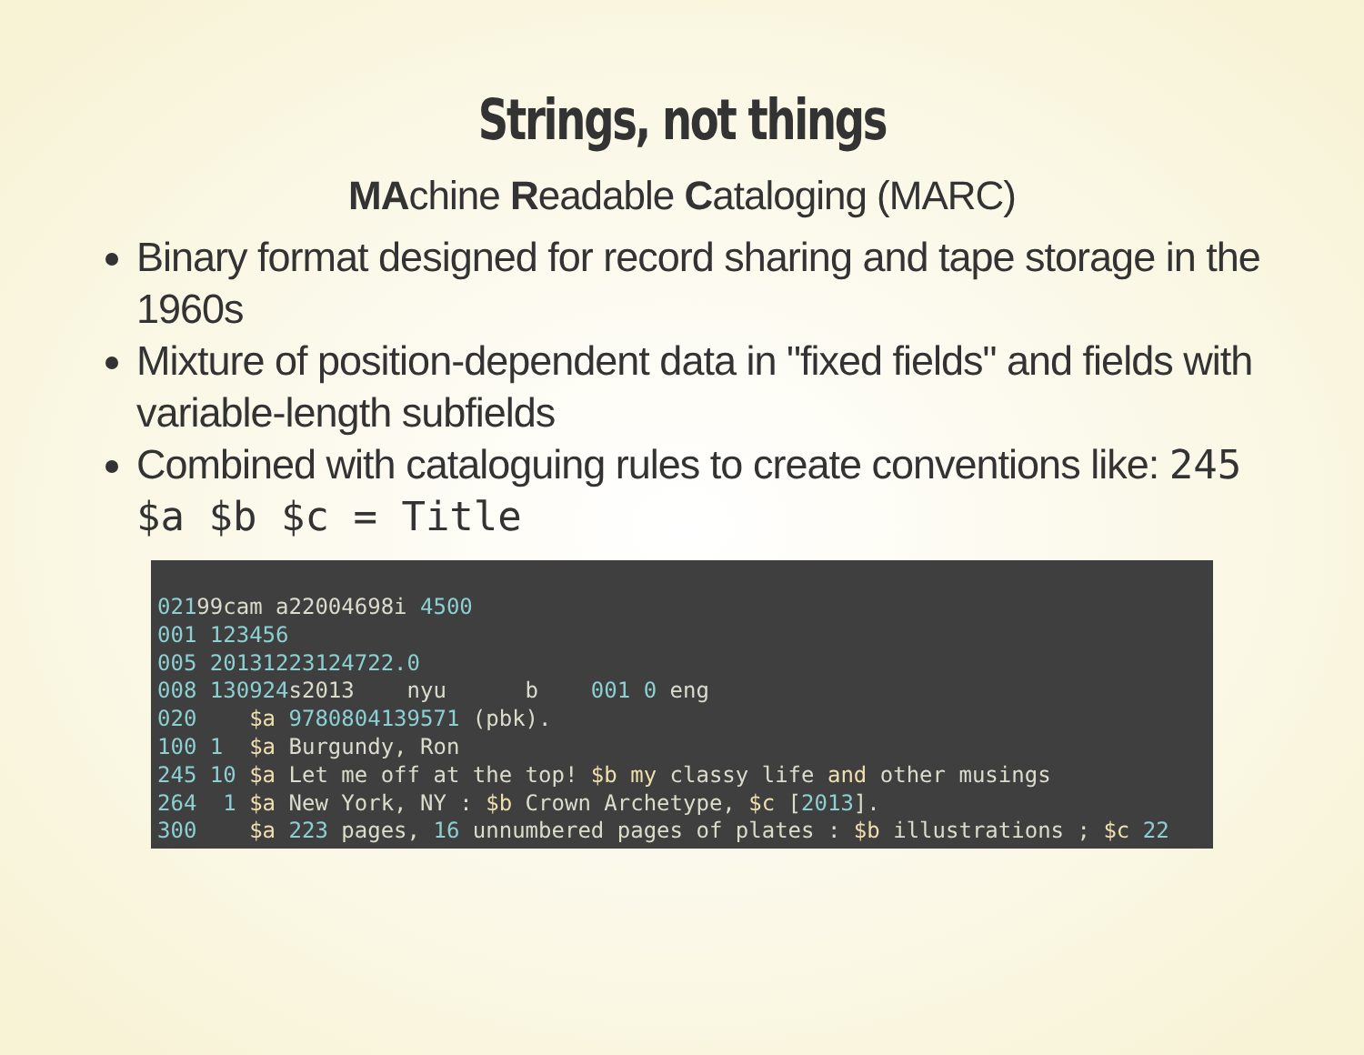Strings, not things
MAchine Readable Cataloging (MARC)
Binary format designed for record sharing and tape storage in the 1960s
Mixture of position-dependent data in "fixed fields" and fields with variable-length subfields
Combined with cataloguing rules to create conventions like: 245 $a $b $c = Title
02199cam a22004698i 4500
001 123456
005 20131223124722.0
008 130924s2013    nyu      b    001 0 eng
020    $a 9780804139571 (pbk).
100 1  $a Burgundy, Ron
245 10 $a Let me off at the top! $b my classy life and other musings
264  1 $a New York, NY : $b Crown Archetype, $c [2013].
300    $a 223 pages, 16 unnumbered pages of plates : $b illustrations ; $c 22